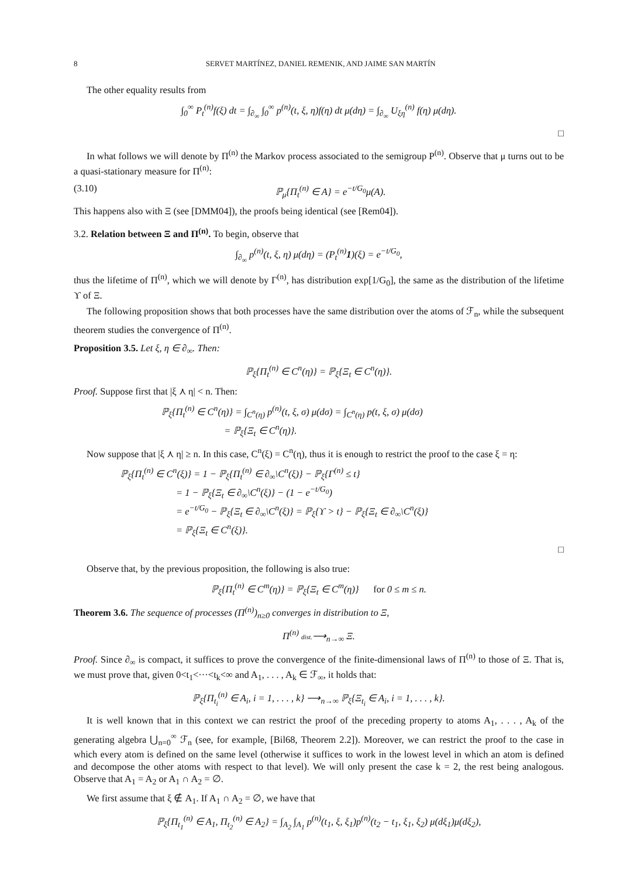8 SERVET MARTÍNEZ, DANIEL REMENIK, AND JAIME SAN MARTÍN
The other equality results from
∫<sub>0</sub><sup>∞</sup> P<sub>t</sub><sup>(n)</sup>f(ξ) dt = ∫<sub>∂<sub>∞</sub></sub> ∫<sub>0</sub><sup>∞</sup> p<sup>(n)</sup>(t, ξ, η)f(η) dt μ(dη) = ∫<sub>∂<sub>∞</sub></sub> U<sub>ξη</sub><sup>(n)</sup> f(η) μ(dη).
□
In what follows we will denote by Π<sup>(n)</sup> the Markov process associated to the semigroup P<sup>(n)</sup>. Observe that μ turns out to be a quasi-stationary measure for Π<sup>(n)</sup>:
(3.10) ℙ<sub>μ</sub>{Π<sub>t</sub><sup>(n)</sup> ∈ A} = e<sup>−t/G<sub>0</sub></sup>μ(A).
This happens also with Ξ (see [DMM04]), the proofs being identical (see [Rem04]).
3.2. Relation between Ξ and Π<sup>(n)</sup>. To begin, observe that
∫<sub>∂<sub>∞</sub></sub> p<sup>(n)</sup>(t, ξ, η) μ(dη) = (P<sub>t</sub><sup>(n)</sup>1)(ξ) = e<sup>−t/G<sub>0</sub></sup>,
thus the lifetime of Π<sup>(n)</sup>, which we will denote by Γ<sup>(n)</sup>, has distribution exp[1/G<sub>0</sub>], the same as the distribution of the lifetime ϒ of Ξ.
The following proposition shows that both processes have the same distribution over the atoms of ℱ<sub>n</sub>, while the subsequent theorem studies the convergence of Π<sup>(n)</sup>.
Proposition 3.5. Let ξ, η ∈ ∂<sub>∞</sub>. Then:
ℙ<sub>ξ</sub>{Π<sub>t</sub><sup>(n)</sup> ∈ C<sup>n</sup>(η)} = ℙ<sub>ξ</sub>{Ξ<sub>t</sub> ∈ C<sup>n</sup>(η)}.
Proof. Suppose first that |ξ ⋏ η| < n. Then:
ℙ<sub>ξ</sub>{Π<sub>t</sub><sup>(n)</sup> ∈ C<sup>n</sup>(η)} = ∫<sub>C<sup>n</sup>(η)</sub> p<sup>(n)</sup>(t, ξ, σ) μ(dσ) = ∫<sub>C<sup>n</sup>(η)</sub> p(t, ξ, σ) μ(dσ)
= ℙ<sub>ξ</sub>{Ξ<sub>t</sub> ∈ C<sup>n</sup>(η)}.
Now suppose that |ξ ⋏ η| ≥ n. In this case, C<sup>n</sup>(ξ) = C<sup>n</sup>(η), thus it is enough to restrict the proof to the case ξ = η:
ℙ<sub>ξ</sub>{Π<sub>t</sub><sup>(n)</sup> ∈ C<sup>n</sup>(ξ)} = 1 − ℙ<sub>ξ</sub>{Π<sub>t</sub><sup>(n)</sup> ∈ ∂<sub>∞</sub>\C<sup>n</sup>(ξ)} − ℙ<sub>ξ</sub>{Γ<sup>(n)</sup> ≤ t}
= 1 − ℙ<sub>ξ</sub>{Ξ<sub>t</sub> ∈ ∂<sub>∞</sub>\C<sup>n</sup>(ξ)} − (1 − e<sup>−t/G<sub>0</sub></sup>)
= e<sup>−t/G<sub>0</sub></sup> − ℙ<sub>ξ</sub>{Ξ<sub>t</sub> ∈ ∂<sub>∞</sub>\C<sup>n</sup>(ξ)} = ℙ<sub>ξ</sub>{ϒ > t} − ℙ<sub>ξ</sub>{Ξ<sub>t</sub> ∈ ∂<sub>∞</sub>\C<sup>n</sup>(ξ)}
= ℙ<sub>ξ</sub>{Ξ<sub>t</sub> ∈ C<sup>n</sup>(ξ)}.
□
Observe that, by the previous proposition, the following is also true:
ℙ<sub>ξ</sub>{Π<sub>t</sub><sup>(n)</sup> ∈ C<sup>m</sup>(η)} = ℙ<sub>ξ</sub>{Ξ<sub>t</sub> ∈ C<sup>m</sup>(η)} for 0 ≤ m ≤ n.
Theorem 3.6. The sequence of processes (Π<sup>(n)</sup>)<sub>n≥0</sub> converges in distribution to Ξ,
Π<sup>(n)</sup> dist.⟶<sub>n→∞</sub> Ξ.
Proof. Since ∂<sub>∞</sub> is compact, it suffices to prove the convergence of the finite-dimensional laws of Π<sup>(n)</sup> to those of Ξ. That is, we must prove that, given 0<t<sub>1</sub><···<t<sub>k</sub><∞ and A<sub>1</sub>, . . . , A<sub>k</sub> ∈ ℱ<sub>∞</sub>, it holds that:
ℙ<sub>ξ</sub>{Π<sub>t<sub>i</sub></sub><sup>(n)</sup> ∈ A<sub>i</sub>, i = 1, . . . , k} ⟶<sub>n→∞</sub> ℙ<sub>ξ</sub>{Ξ<sub>t<sub>i</sub></sub> ∈ A<sub>i</sub>, i = 1, . . . , k}.
It is well known that in this context we can restrict the proof of the preceding property to atoms A<sub>1</sub>, . . . , A<sub>k</sub> of the generating algebra ⋃<sub>n=0</sub><sup>∞</sup> ℱ<sub>n</sub> (see, for example, [Bil68, Theorem 2.2]). Moreover, we can restrict the proof to the case in which every atom is defined on the same level (otherwise it suffices to work in the lowest level in which an atom is defined and decompose the other atoms with respect to that level). We will only present the case k = 2, the rest being analogous. Observe that A<sub>1</sub> = A<sub>2</sub> or A<sub>1</sub> ∩ A<sub>2</sub> = ∅.
We first assume that ξ ∉ A<sub>1</sub>. If A<sub>1</sub> ∩ A<sub>2</sub> = ∅, we have that
ℙ<sub>ξ</sub>{Π<sub>t<sub>1</sub></sub><sup>(n)</sup> ∈ A<sub>1</sub>, Π<sub>t<sub>2</sub></sub><sup>(n)</sup> ∈ A<sub>2</sub>} = ∫<sub>A<sub>2</sub></sub> ∫<sub>A<sub>1</sub></sub> p<sup>(n)</sup>(t<sub>1</sub>, ξ, ξ<sub>1</sub>)p<sup>(n)</sup>(t<sub>2</sub> − t<sub>1</sub>, ξ<sub>1</sub>, ξ<sub>2</sub>) μ(dξ<sub>1</sub>)μ(dξ<sub>2</sub>),